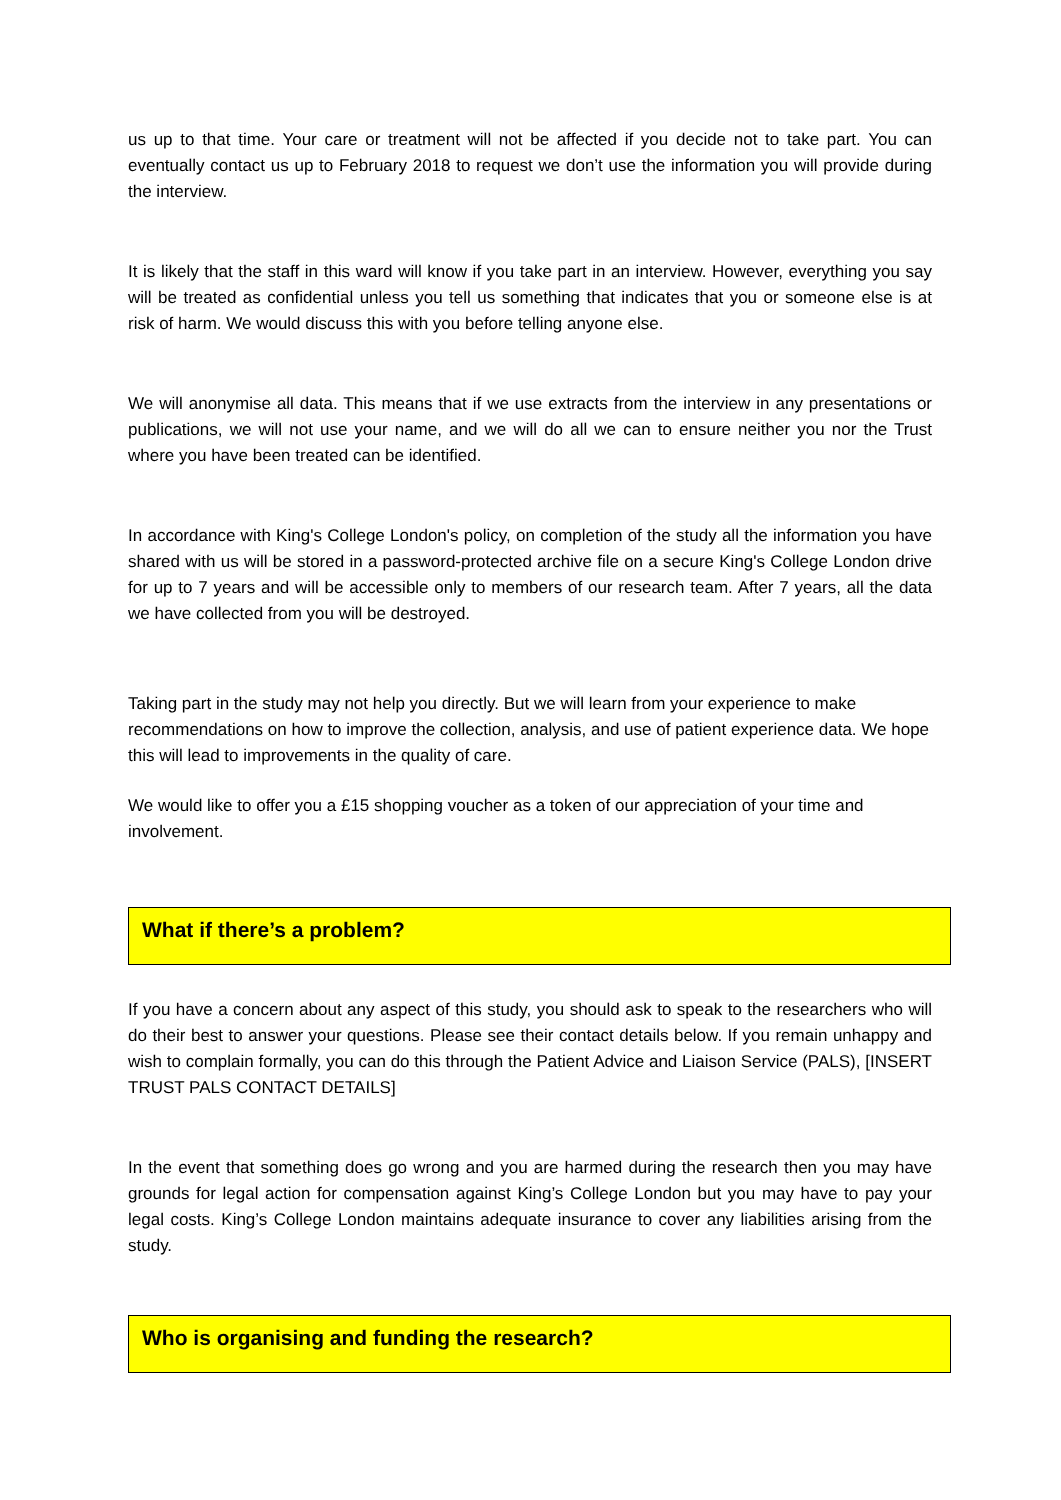us up to that time. Your care or treatment will not be affected if you decide not to take part. You can eventually contact us up to February 2018 to request we don’t use the information you will provide during the interview.
It is likely that the staff in this ward will know if you take part in an interview. However, everything you say will be treated as confidential unless you tell us something that indicates that you or someone else is at risk of harm. We would discuss this with you before telling anyone else.
We will anonymise all data. This means that if we use extracts from the interview in any presentations or publications, we will not use your name, and we will do all we can to ensure neither you nor the Trust where you have been treated can be identified.
In accordance with King's College London's policy, on completion of the study all the information you have shared with us will be stored in a password-protected archive file on a secure King's College London drive for up to 7 years and will be accessible only to members of our research team. After 7 years, all the data we have collected from you will be destroyed.
Taking part in the study may not help you directly. But we will learn from your experience to make recommendations on how to improve the collection, analysis, and use of patient experience data. We hope this will lead to improvements in the quality of care.
We would like to offer you a £15 shopping voucher as a token of our appreciation of your time and involvement.
What if there’s a problem?
If you have a concern about any aspect of this study, you should ask to speak to the researchers who will do their best to answer your questions. Please see their contact details below. If you remain unhappy and wish to complain formally, you can do this through the Patient Advice and Liaison Service (PALS), [INSERT TRUST PALS CONTACT DETAILS]
In the event that something does go wrong and you are harmed during the research then you may have grounds for legal action for compensation against King’s College London but you may have to pay your legal costs. King’s College London maintains adequate insurance to cover any liabilities arising from the study.
Who is organising and funding the research?